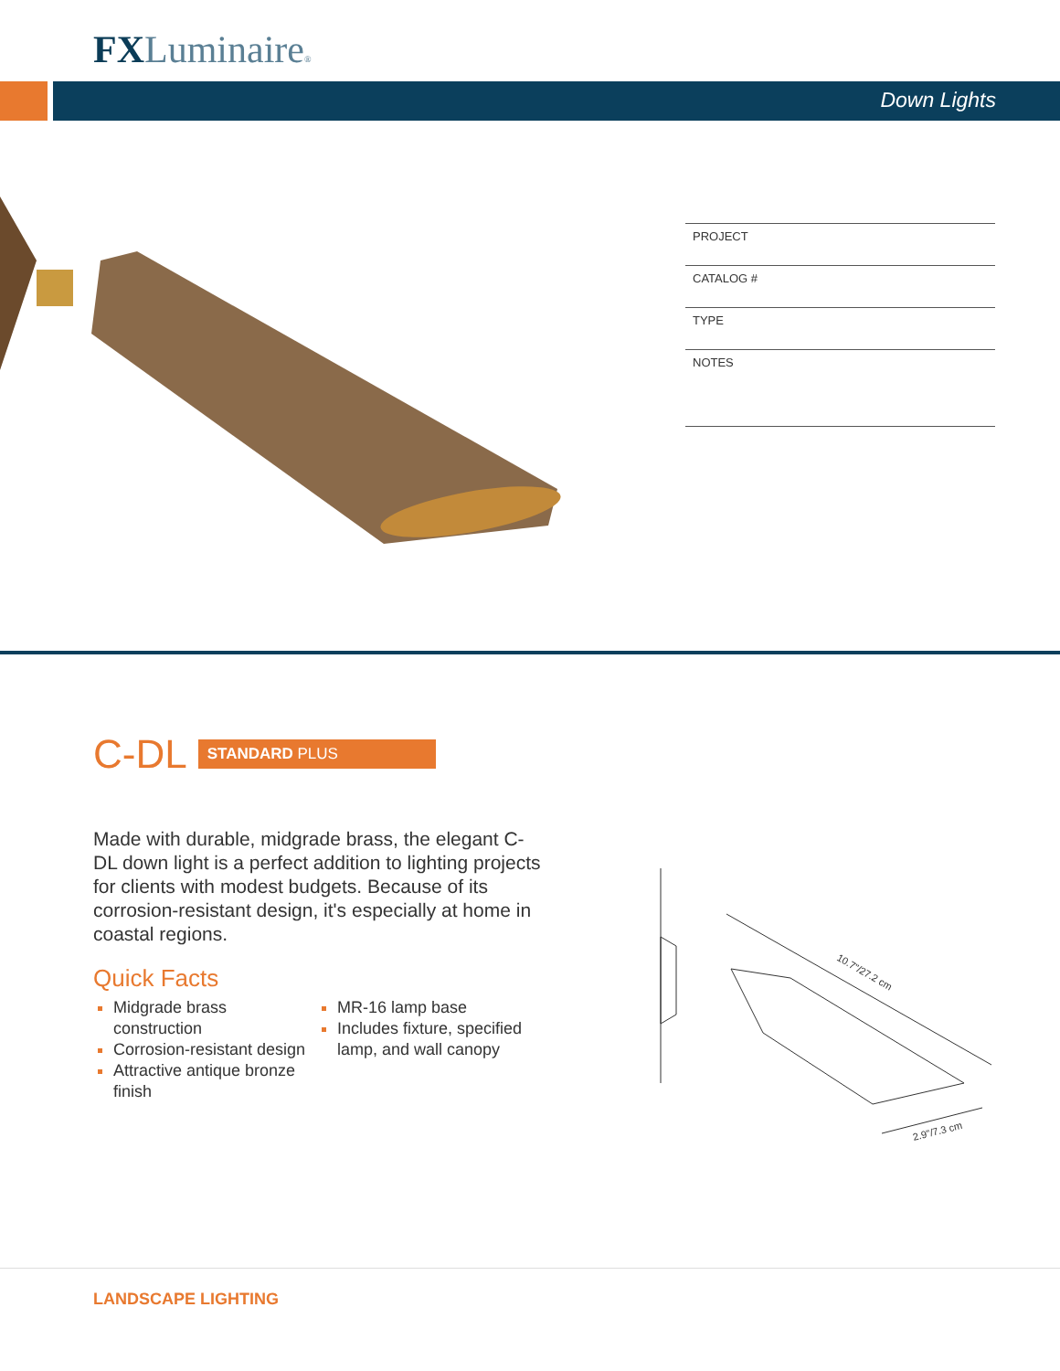FXLuminaire®
Down Lights
PROJECT
CATALOG #
TYPE
NOTES
C-DL
STANDARD PLUS
Made with durable, midgrade brass, the elegant C-DL down light is a perfect addition to lighting projects for clients with modest budgets. Because of its corrosion-resistant design, it's especially at home in coastal regions.
Quick Facts
Midgrade brass construction
Corrosion-resistant design
Attractive antique bronze finish
MR-16 lamp base
Includes fixture, specified lamp, and wall canopy
10.7"/27.2 cm
2.9"/7.3 cm
LANDSCAPE LIGHTING